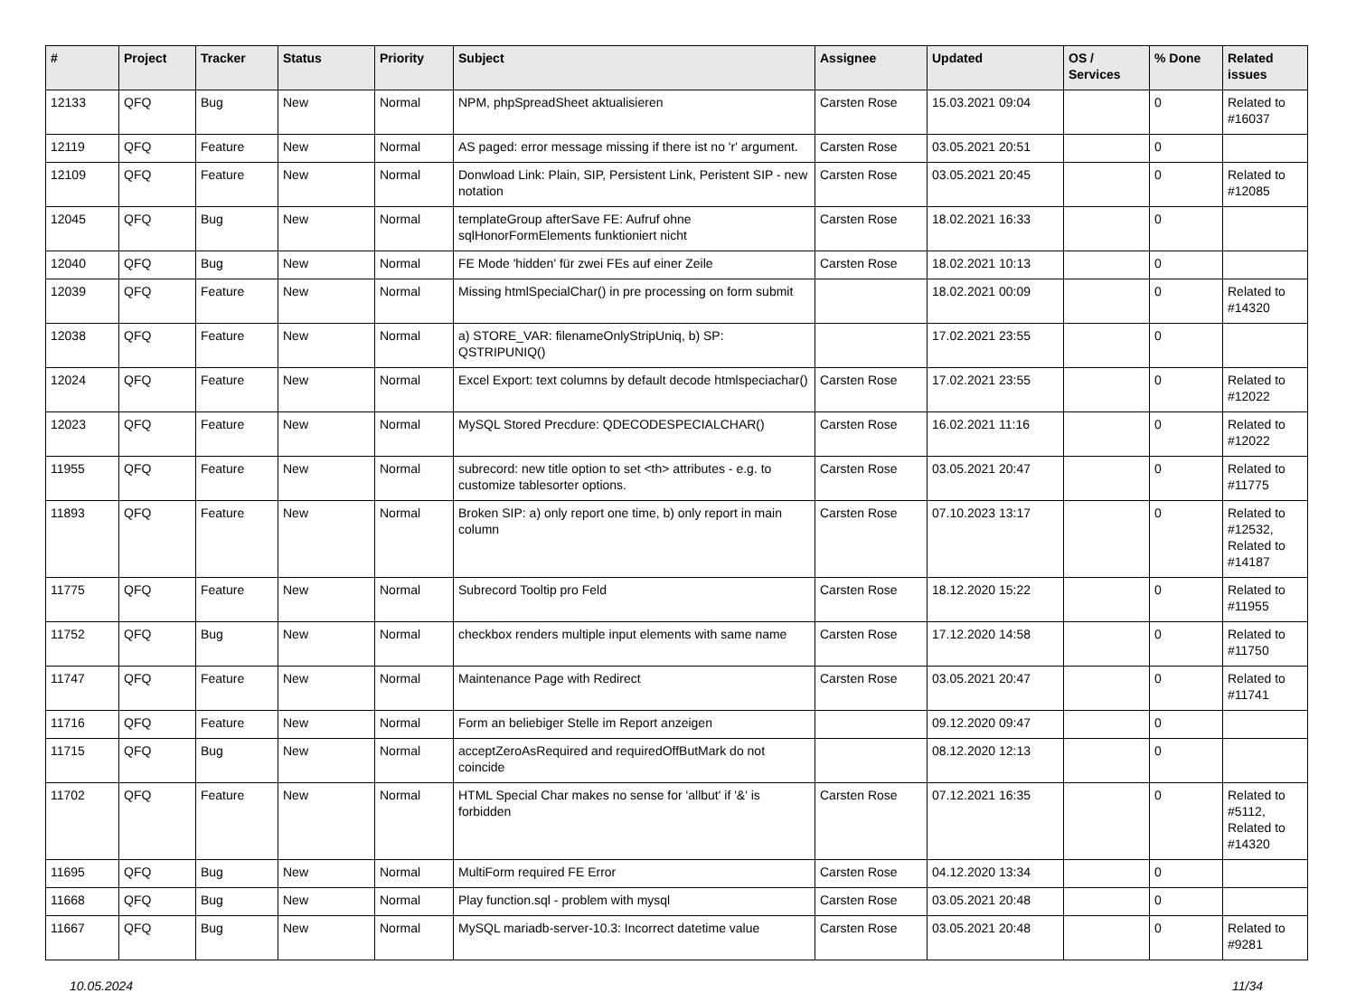| # | Project | Tracker | Status | Priority | Subject | Assignee | Updated | OS / Services | % Done | Related issues |
| --- | --- | --- | --- | --- | --- | --- | --- | --- | --- | --- |
| 12133 | QFQ | Bug | New | Normal | NPM, phpSpreadSheet aktualisieren | Carsten Rose | 15.03.2021 09:04 | | 0 | Related to #16037 |
| 12119 | QFQ | Feature | New | Normal | AS paged: error message missing if there ist no 'r' argument. | Carsten Rose | 03.05.2021 20:51 | | 0 | |
| 12109 | QFQ | Feature | New | Normal | Donwload Link: Plain, SIP, Persistent Link, Peristent SIP - new notation | Carsten Rose | 03.05.2021 20:45 | | 0 | Related to #12085 |
| 12045 | QFQ | Bug | New | Normal | templateGroup afterSave FE: Aufruf ohne sqlHonorFormElements funktioniert nicht | Carsten Rose | 18.02.2021 16:33 | | 0 | |
| 12040 | QFQ | Bug | New | Normal | FE Mode 'hidden' für zwei FEs auf einer Zeile | Carsten Rose | 18.02.2021 10:13 | | 0 | |
| 12039 | QFQ | Feature | New | Normal | Missing htmlSpecialChar() in pre processing on form submit | | 18.02.2021 00:09 | | 0 | Related to #14320 |
| 12038 | QFQ | Feature | New | Normal | a) STORE_VAR: filenameOnlyStripUniq, b) SP: QSTRIPUNIQ() | | 17.02.2021 23:55 | | 0 | |
| 12024 | QFQ | Feature | New | Normal | Excel Export: text columns by default decode htmlspeciachar() | Carsten Rose | 17.02.2021 23:55 | | 0 | Related to #12022 |
| 12023 | QFQ | Feature | New | Normal | MySQL Stored Precdure: QDECODESPECIALCHAR() | Carsten Rose | 16.02.2021 11:16 | | 0 | Related to #12022 |
| 11955 | QFQ | Feature | New | Normal | subrecord: new title option to set <th> attributes - e.g. to customize tablesorter options. | Carsten Rose | 03.05.2021 20:47 | | 0 | Related to #11775 |
| 11893 | QFQ | Feature | New | Normal | Broken SIP: a) only report one time, b) only report in main column | Carsten Rose | 07.10.2023 13:17 | | 0 | Related to #12532, Related to #14187 |
| 11775 | QFQ | Feature | New | Normal | Subrecord Tooltip pro Feld | Carsten Rose | 18.12.2020 15:22 | | 0 | Related to #11955 |
| 11752 | QFQ | Bug | New | Normal | checkbox renders multiple input elements with same name | Carsten Rose | 17.12.2020 14:58 | | 0 | Related to #11750 |
| 11747 | QFQ | Feature | New | Normal | Maintenance Page with Redirect | Carsten Rose | 03.05.2021 20:47 | | 0 | Related to #11741 |
| 11716 | QFQ | Feature | New | Normal | Form an beliebiger Stelle im Report anzeigen | | 09.12.2020 09:47 | | 0 | |
| 11715 | QFQ | Bug | New | Normal | acceptZeroAsRequired and requiredOffButMark do not coincide | | 08.12.2020 12:13 | | 0 | |
| 11702 | QFQ | Feature | New | Normal | HTML Special Char makes no sense for 'allbut' if '&' is forbidden | Carsten Rose | 07.12.2021 16:35 | | 0 | Related to #5112, Related to #14320 |
| 11695 | QFQ | Bug | New | Normal | MultiForm required FE Error | Carsten Rose | 04.12.2020 13:34 | | 0 | |
| 11668 | QFQ | Bug | New | Normal | Play function.sql - problem with mysql | Carsten Rose | 03.05.2021 20:48 | | 0 | |
| 11667 | QFQ | Bug | New | Normal | MySQL mariadb-server-10.3: Incorrect datetime value | Carsten Rose | 03.05.2021 20:48 | | 0 | Related to #9281 |
10.05.2024 11/34